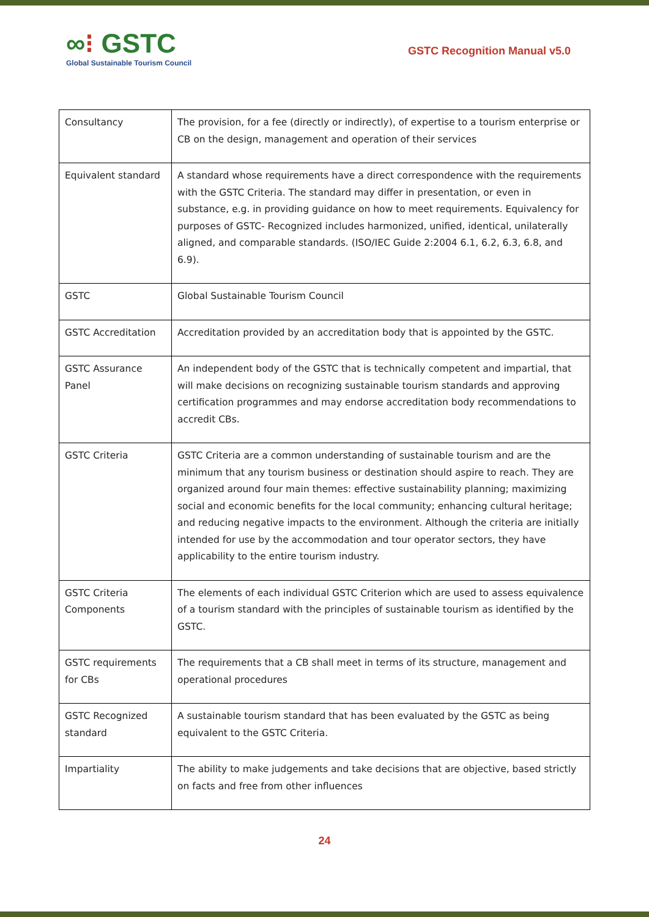∞⁝ GSTC
Global Sustainable Tourism Council
GSTC Recognition Manual v5.0
| Consultancy | The provision, for a fee (directly or indirectly), of expertise to a tourism enterprise or CB on the design, management and operation of their services |
| Equivalent standard | A standard whose requirements have a direct correspondence with the requirements with the GSTC Criteria. The standard may differ in presentation, or even in substance, e.g. in providing guidance on how to meet requirements. Equivalency for purposes of GSTC- Recognized includes harmonized, unified, identical, unilaterally aligned, and comparable standards. (ISO/IEC Guide 2:2004 6.1, 6.2, 6.3, 6.8, and 6.9). |
| GSTC | Global Sustainable Tourism Council |
| GSTC Accreditation | Accreditation provided by an accreditation body that is appointed by the GSTC. |
| GSTC Assurance Panel | An independent body of the GSTC that is technically competent and impartial, that will make decisions on recognizing sustainable tourism standards and approving certification programmes and may endorse accreditation body recommendations to accredit CBs. |
| GSTC Criteria | GSTC Criteria are a common understanding of sustainable tourism and are the minimum that any tourism business or destination should aspire to reach. They are organized around four main themes: effective sustainability planning; maximizing social and economic benefits for the local community; enhancing cultural heritage; and reducing negative impacts to the environment. Although the criteria are initially intended for use by the accommodation and tour operator sectors, they have applicability to the entire tourism industry. |
| GSTC Criteria Components | The elements of each individual GSTC Criterion which are used to assess equivalence of a tourism standard with the principles of sustainable tourism as identified by the GSTC. |
| GSTC requirements for CBs | The requirements that a CB shall meet in terms of its structure, management and operational procedures |
| GSTC Recognized standard | A sustainable tourism standard that has been evaluated by the GSTC as being equivalent to the GSTC Criteria. |
| Impartiality | The ability to make judgements and take decisions that are objective, based strictly on facts and free from other influences |
24